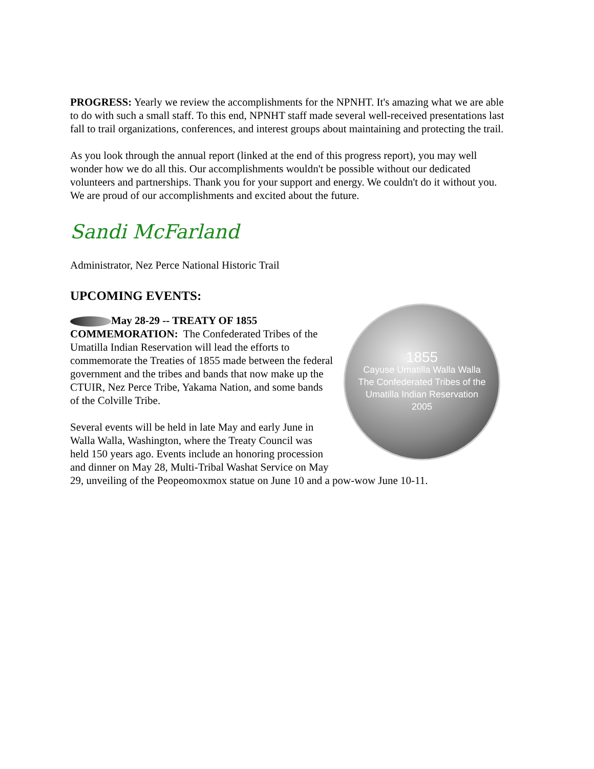PROGRESS: Yearly we review the accomplishments for the NPNHT. It's amazing what we are able to do with such a small staff. To this end, NPNHT staff made several well-received presentations last fall to trail organizations, conferences, and interest groups about maintaining and protecting the trail.
As you look through the annual report (linked at the end of this progress report), you may well wonder how we do all this. Our accomplishments wouldn't be possible without our dedicated volunteers and partnerships. Thank you for your support and energy. We couldn't do it without you. We are proud of our accomplishments and excited about the future.
Sandi McFarland
Administrator, Nez Perce National Historic Trail
UPCOMING EVENTS:
1855
Cayuse Umatilla Walla Walla
The Confederated Tribes of the Umatilla Indian Reservation
2005
May 28-29 -- TREATY OF 1855 COMMEMORATION: The Confederated Tribes of the Umatilla Indian Reservation will lead the efforts to commemorate the Treaties of 1855 made between the federal government and the tribes and bands that now make up the CTUIR, Nez Perce Tribe, Yakama Nation, and some bands of the Colville Tribe.
Several events will be held in late May and early June in Walla Walla, Washington, where the Treaty Council was held 150 years ago. Events include an honoring procession and dinner on May 28, Multi-Tribal Washat Service on May 29, unveiling of the Peopeomoxmox statue on June 10 and a pow-wow June 10-11.